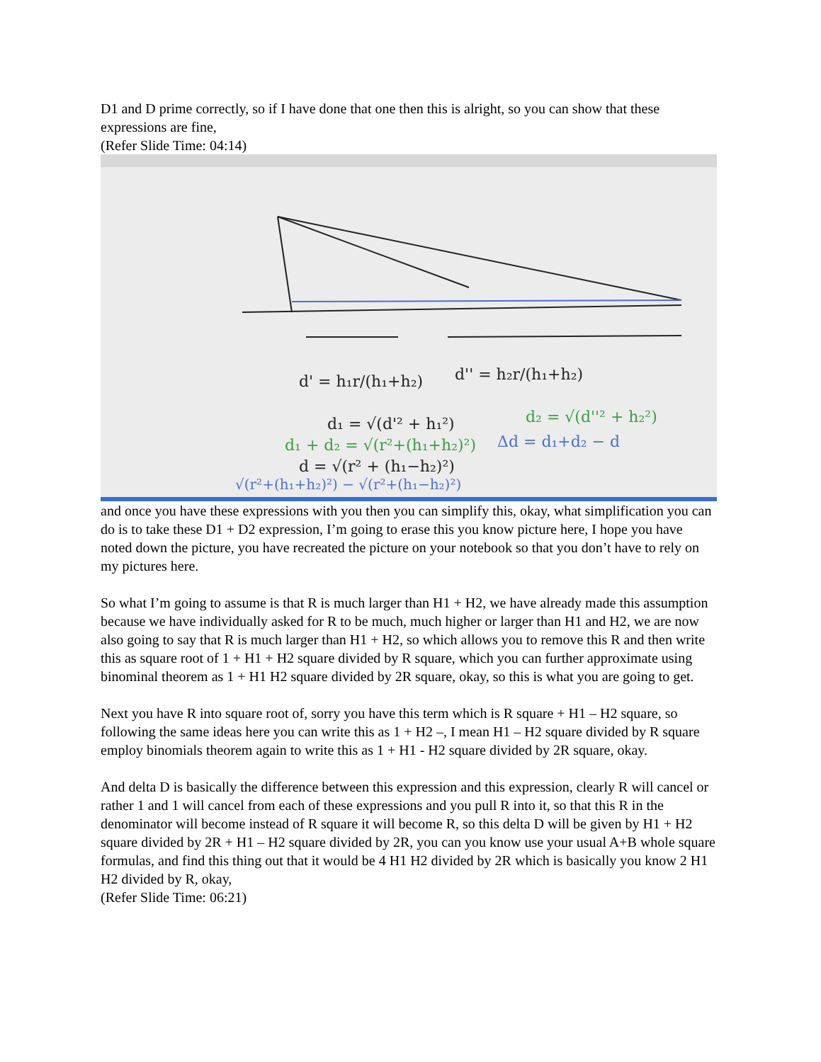D1 and D prime correctly, so if I have done that one then this is alright, so you can show that these expressions are fine,
(Refer Slide Time: 04:14)
d' = h₁r/(h₁+h₂)
d'' = h₂r/(h₁+h₂)
d₁ = √(d'² + h₁²)
d = √(r² + (h₁−h₂)²)
d₂ = √(d''² + h₂²)
d₁ + d₂ = √(r²+(h₁+h₂)²)
Δd = d₁+d₂ − d
√(r²+(h₁+h₂)²) − √(r²+(h₁−h₂)²)
and once you have these expressions with you then you can simplify this, okay, what simplification you can do is to take these D1 + D2 expression, I’m going to erase this you know picture here, I hope you have noted down the picture, you have recreated the picture on your notebook so that you don’t have to rely on my pictures here.
So what I’m going to assume is that R is much larger than H1 + H2, we have already made this assumption because we have individually asked for R to be much, much higher or larger than H1 and H2, we are now also going to say that R is much larger than H1 + H2, so which allows you to remove this R and then write this as square root of 1 + H1 + H2 square divided by R square, which you can further approximate using binominal theorem as 1 + H1 H2 square divided by 2R square, okay, so this is what you are going to get.
Next you have R into square root of, sorry you have this term which is R square + H1 – H2 square, so following the same ideas here you can write this as 1 + H2 –, I mean H1 – H2 square divided by R square employ binomials theorem again to write this as 1 + H1 - H2 square divided by 2R square, okay.
And delta D is basically the difference between this expression and this expression, clearly R will cancel or rather 1 and 1 will cancel from each of these expressions and you pull R into it, so that this R in the denominator will become instead of R square it will become R, so this delta D will be given by H1 + H2 square divided by 2R + H1 – H2 square divided by 2R, you can you know use your usual A+B whole square formulas, and find this thing out that it would be 4 H1 H2 divided by 2R which is basically you know 2 H1 H2 divided by R, okay,
(Refer Slide Time: 06:21)